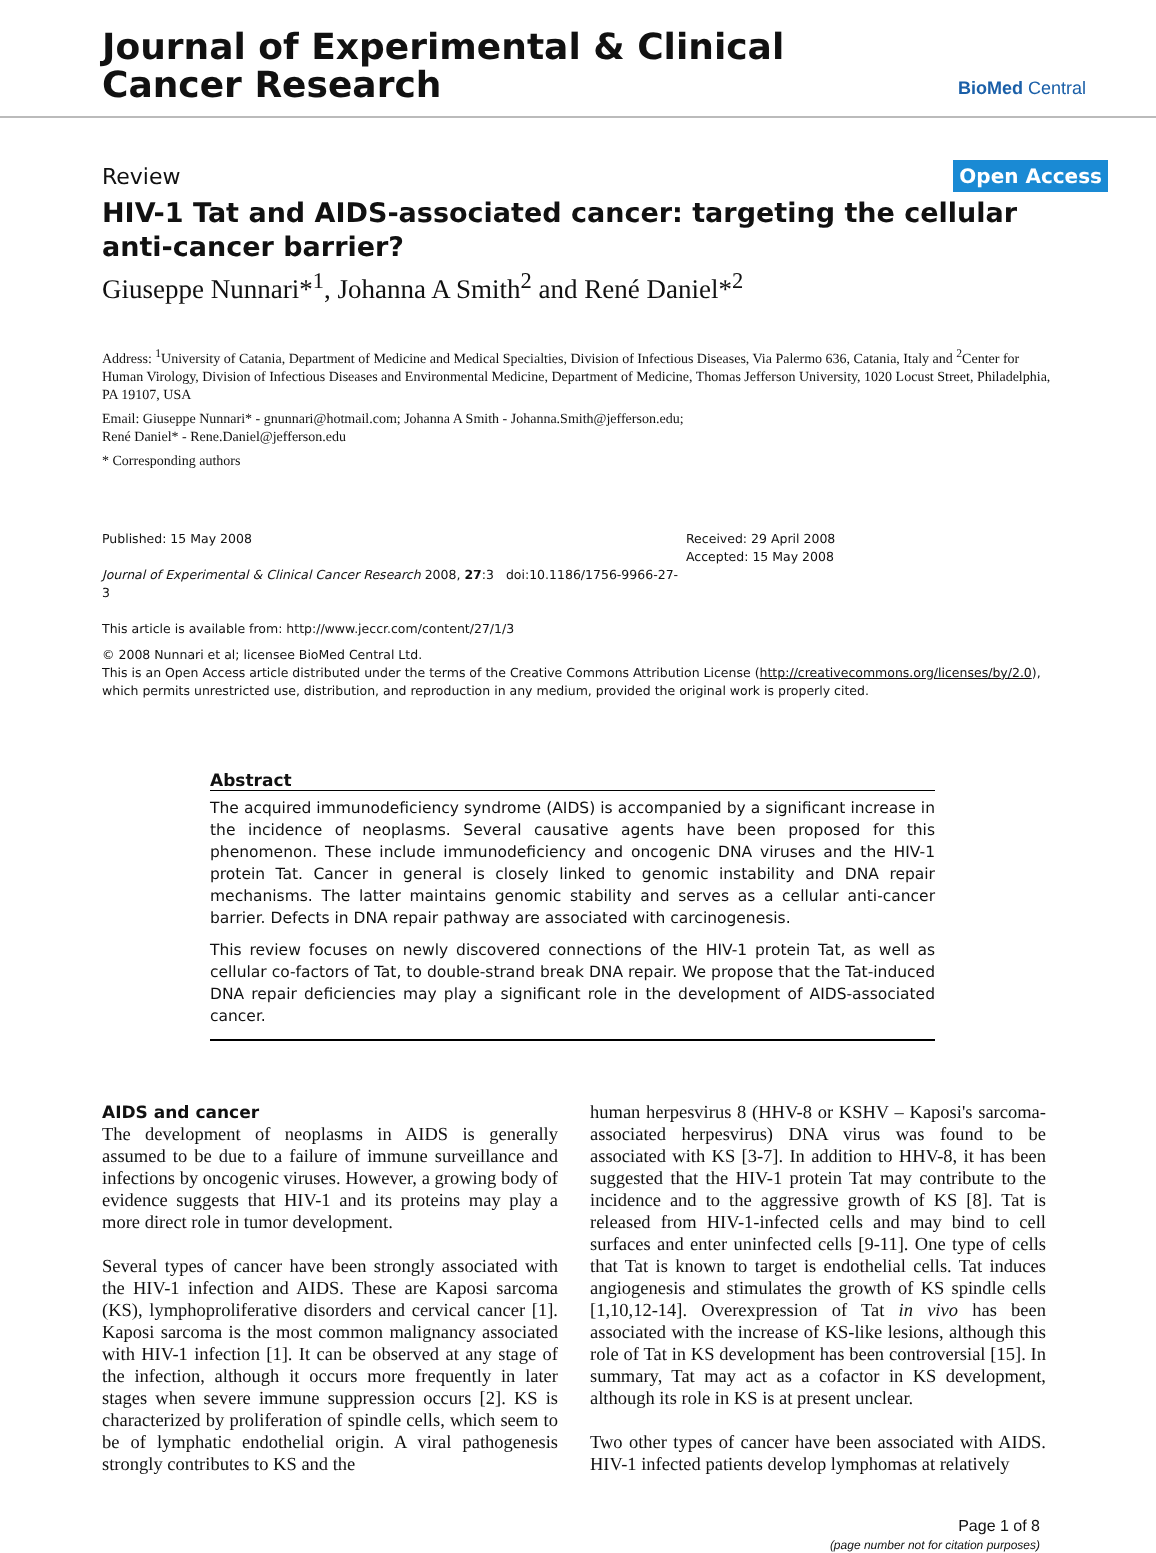Journal of Experimental & Clinical
Cancer Research
BioMed Central
Review Open Access
HIV-1 Tat and AIDS-associated cancer: targeting the cellular anti-cancer barrier?
Giuseppe Nunnari*<sup>1</sup>, Johanna A Smith<sup>2</sup> and René Daniel*<sup>2</sup>
Address: <sup>1</sup>University of Catania, Department of Medicine and Medical Specialties, Division of Infectious Diseases, Via Palermo 636, Catania, Italy and <sup>2</sup>Center for Human Virology, Division of Infectious Diseases and Environmental Medicine, Department of Medicine, Thomas Jefferson University, 1020 Locust Street, Philadelphia, PA 19107, USA
Email: Giuseppe Nunnari* - gnunnari@hotmail.com; Johanna A Smith - Johanna.Smith@jefferson.edu;
René Daniel* - Rene.Daniel@jefferson.edu
* Corresponding authors
Published: 15 May 2008
Journal of Experimental & Clinical Cancer Research 2008, 27:3 doi:10.1186/1756-9966-27-3
This article is available from: http://www.jeccr.com/content/27/1/3
Received: 29 April 2008
Accepted: 15 May 2008
© 2008 Nunnari et al; licensee BioMed Central Ltd.
This is an Open Access article distributed under the terms of the Creative Commons Attribution License (http://creativecommons.org/licenses/by/2.0), which permits unrestricted use, distribution, and reproduction in any medium, provided the original work is properly cited.
Abstract
The acquired immunodeficiency syndrome (AIDS) is accompanied by a significant increase in the incidence of neoplasms. Several causative agents have been proposed for this phenomenon. These include immunodeficiency and oncogenic DNA viruses and the HIV-1 protein Tat. Cancer in general is closely linked to genomic instability and DNA repair mechanisms. The latter maintains genomic stability and serves as a cellular anti-cancer barrier. Defects in DNA repair pathway are associated with carcinogenesis.
This review focuses on newly discovered connections of the HIV-1 protein Tat, as well as cellular co-factors of Tat, to double-strand break DNA repair. We propose that the Tat-induced DNA repair deficiencies may play a significant role in the development of AIDS-associated cancer.
AIDS and cancer
The development of neoplasms in AIDS is generally assumed to be due to a failure of immune surveillance and infections by oncogenic viruses. However, a growing body of evidence suggests that HIV-1 and its proteins may play a more direct role in tumor development.
Several types of cancer have been strongly associated with the HIV-1 infection and AIDS. These are Kaposi sarcoma (KS), lymphoproliferative disorders and cervical cancer [1]. Kaposi sarcoma is the most common malignancy associated with HIV-1 infection [1]. It can be observed at any stage of the infection, although it occurs more frequently in later stages when severe immune suppression occurs [2]. KS is characterized by proliferation of spindle cells, which seem to be of lymphatic endothelial origin. A viral pathogenesis strongly contributes to KS and the
human herpesvirus 8 (HHV-8 or KSHV – Kaposi's sarcoma-associated herpesvirus) DNA virus was found to be associated with KS [3-7]. In addition to HHV-8, it has been suggested that the HIV-1 protein Tat may contribute to the incidence and to the aggressive growth of KS [8]. Tat is released from HIV-1-infected cells and may bind to cell surfaces and enter uninfected cells [9-11]. One type of cells that Tat is known to target is endothelial cells. Tat induces angiogenesis and stimulates the growth of KS spindle cells [1,10,12-14]. Overexpression of Tat in vivo has been associated with the increase of KS-like lesions, although this role of Tat in KS development has been controversial [15]. In summary, Tat may act as a cofactor in KS development, although its role in KS is at present unclear.
Two other types of cancer have been associated with AIDS. HIV-1 infected patients develop lymphomas at relatively
Page 1 of 8
(page number not for citation purposes)